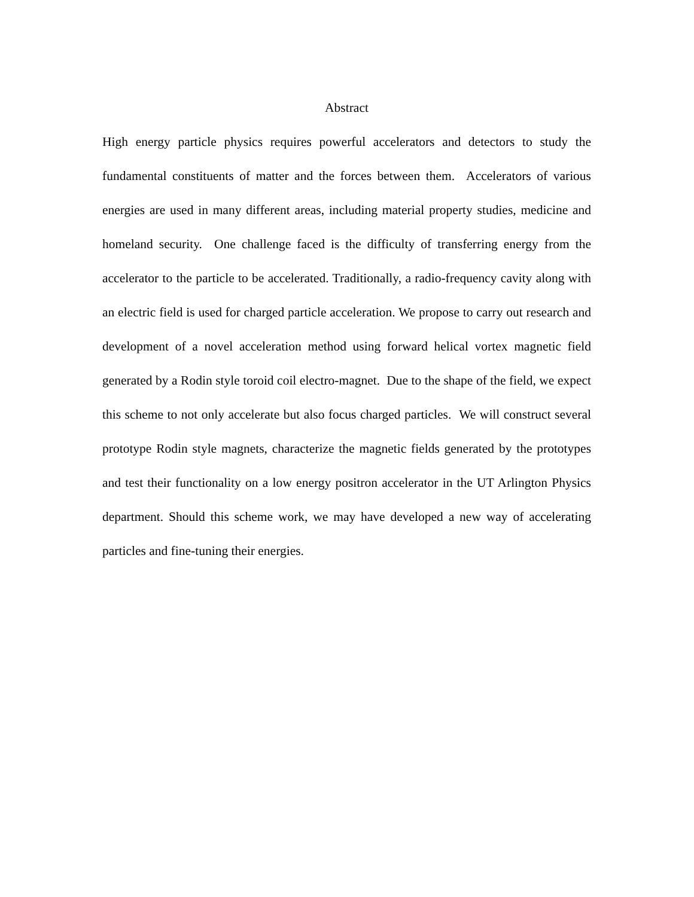Abstract
High energy particle physics requires powerful accelerators and detectors to study the fundamental constituents of matter and the forces between them. Accelerators of various energies are used in many different areas, including material property studies, medicine and homeland security. One challenge faced is the difficulty of transferring energy from the accelerator to the particle to be accelerated. Traditionally, a radio-frequency cavity along with an electric field is used for charged particle acceleration. We propose to carry out research and development of a novel acceleration method using forward helical vortex magnetic field generated by a Rodin style toroid coil electro-magnet. Due to the shape of the field, we expect this scheme to not only accelerate but also focus charged particles. We will construct several prototype Rodin style magnets, characterize the magnetic fields generated by the prototypes and test their functionality on a low energy positron accelerator in the UT Arlington Physics department. Should this scheme work, we may have developed a new way of accelerating particles and fine-tuning their energies.